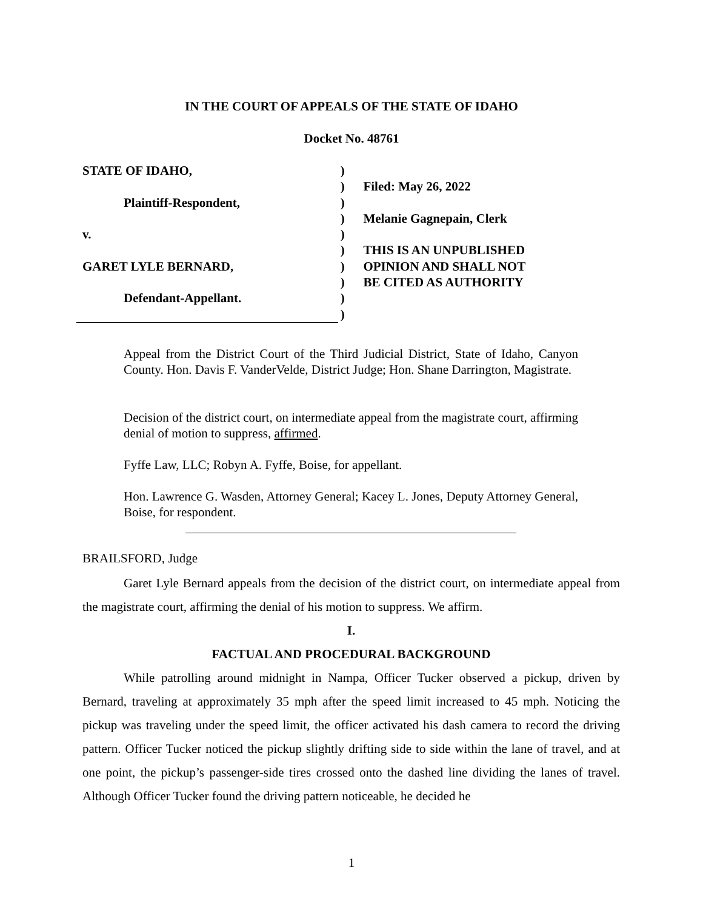IN THE COURT OF APPEALS OF THE STATE OF IDAHO
Docket No. 48761
STATE OF IDAHO,
Plaintiff-Respondent,
v.
GARET LYLE BERNARD,
Defendant-Appellant.
)
)
)
)
)
)
)
)
)
)
Filed: May 26, 2022
Melanie Gagnepain, Clerk
THIS IS AN UNPUBLISHED
OPINION AND SHALL NOT
BE CITED AS AUTHORITY
Appeal from the District Court of the Third Judicial District, State of Idaho, Canyon County. Hon. Davis F. VanderVelde, District Judge; Hon. Shane Darrington, Magistrate.
Decision of the district court, on intermediate appeal from the magistrate court, affirming denial of motion to suppress, affirmed.
Fyffe Law, LLC; Robyn A. Fyffe, Boise, for appellant.
Hon. Lawrence G. Wasden, Attorney General; Kacey L. Jones, Deputy Attorney General, Boise, for respondent.
BRAILSFORD, Judge
Garet Lyle Bernard appeals from the decision of the district court, on intermediate appeal from the magistrate court, affirming the denial of his motion to suppress. We affirm.
I.
FACTUAL AND PROCEDURAL BACKGROUND
While patrolling around midnight in Nampa, Officer Tucker observed a pickup, driven by Bernard, traveling at approximately 35 mph after the speed limit increased to 45 mph. Noticing the pickup was traveling under the speed limit, the officer activated his dash camera to record the driving pattern. Officer Tucker noticed the pickup slightly drifting side to side within the lane of travel, and at one point, the pickup’s passenger-side tires crossed onto the dashed line dividing the lanes of travel. Although Officer Tucker found the driving pattern noticeable, he decided he
1